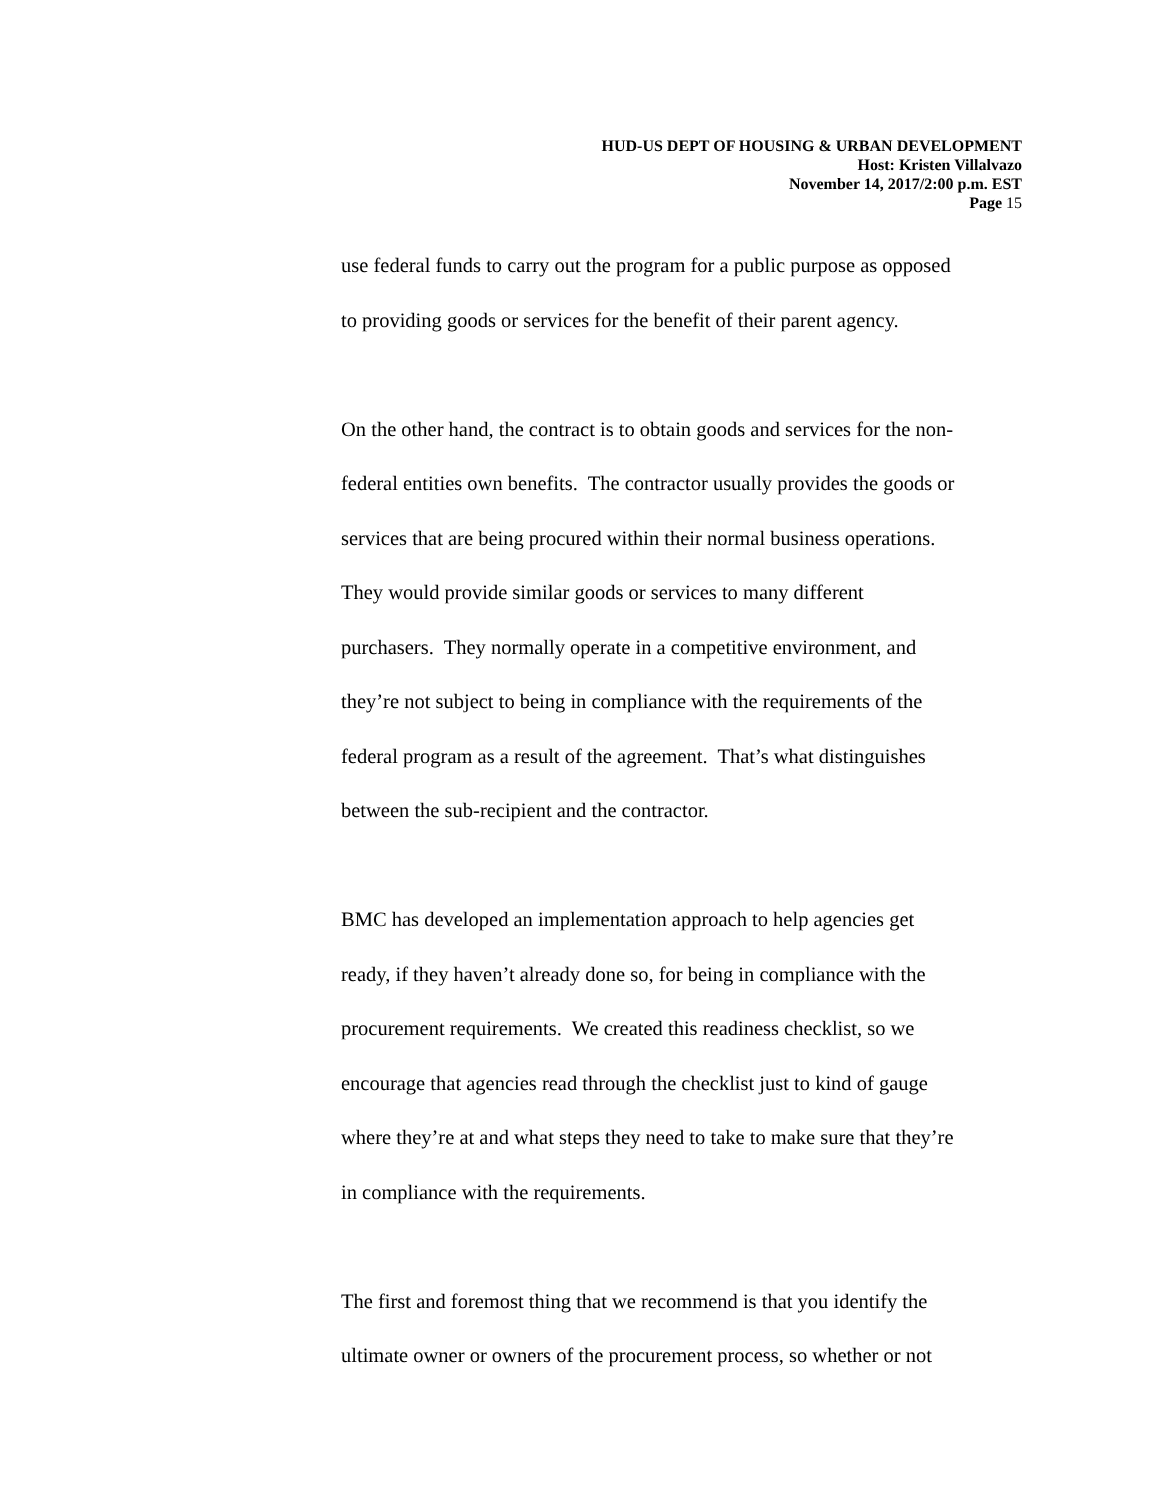HUD-US DEPT OF HOUSING & URBAN DEVELOPMENT
Host: Kristen Villalvazo
November 14, 2017/2:00 p.m. EST
Page 15
use federal funds to carry out the program for a public purpose as opposed
to providing goods or services for the benefit of their parent agency.
On the other hand, the contract is to obtain goods and services for the non-
federal entities own benefits. The contractor usually provides the goods or
services that are being procured within their normal business operations.
They would provide similar goods or services to many different
purchasers. They normally operate in a competitive environment, and
they’re not subject to being in compliance with the requirements of the
federal program as a result of the agreement. That’s what distinguishes
between the sub-recipient and the contractor.
BMC has developed an implementation approach to help agencies get
ready, if they haven’t already done so, for being in compliance with the
procurement requirements. We created this readiness checklist, so we
encourage that agencies read through the checklist just to kind of gauge
where they’re at and what steps they need to take to make sure that they’re
in compliance with the requirements.
The first and foremost thing that we recommend is that you identify the
ultimate owner or owners of the procurement process, so whether or not